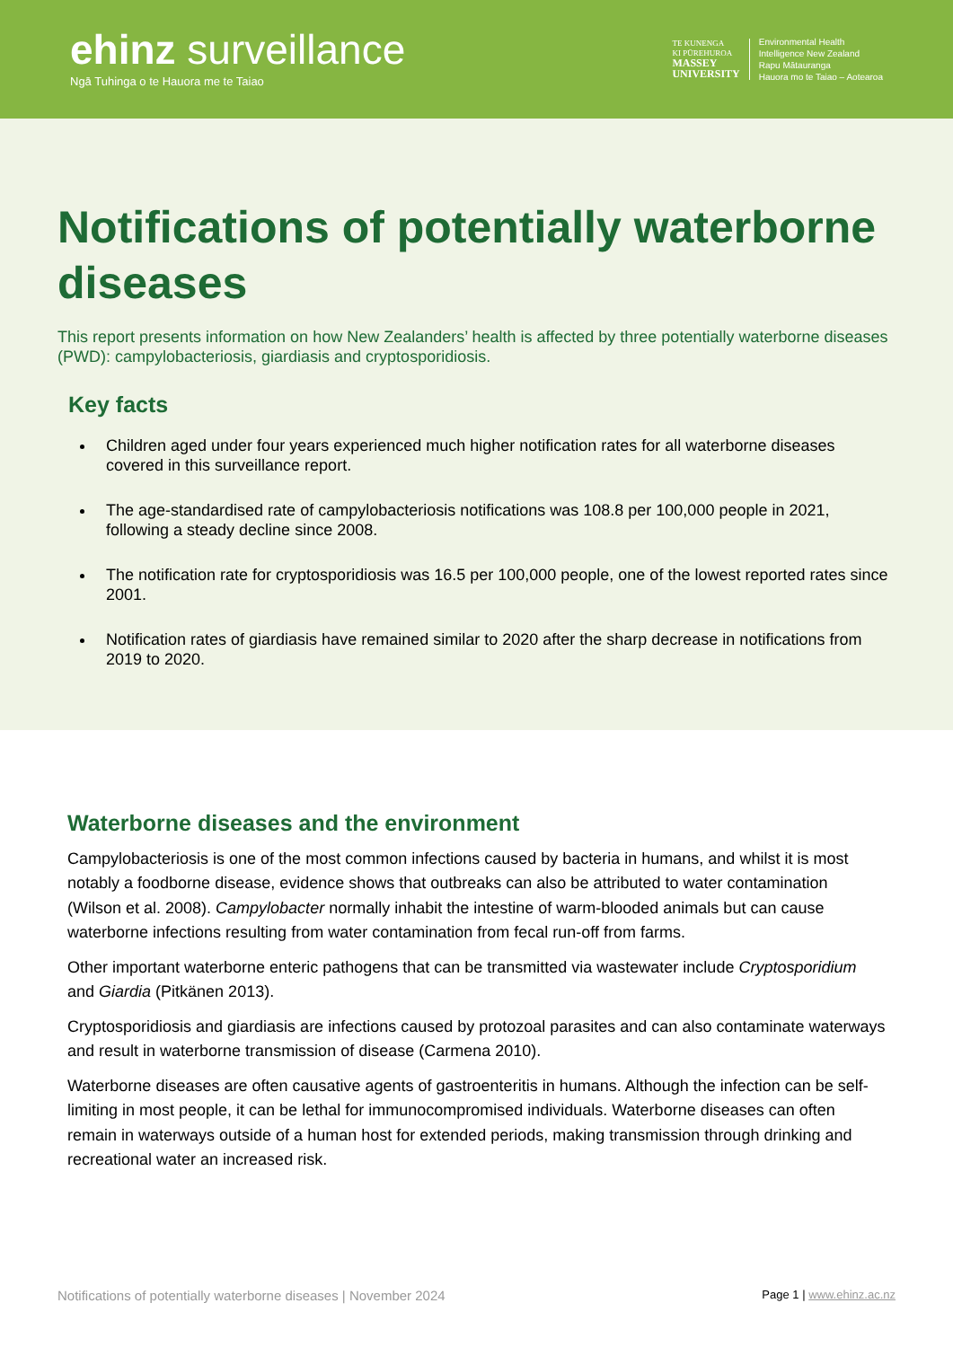ehinz surveillance
Ngā Tuhinga o te Hauora me te Taiao
TE KUNENGA
KI PŪREHUROA
MASSEY
UNIVERSITY
Environmental Health
Intelligence New Zealand
Rapu Mātauranga
Hauora mo te Taiao – Aotearoa
Notifications of potentially waterborne diseases
This report presents information on how New Zealanders’ health is affected by three potentially waterborne diseases (PWD): campylobacteriosis, giardiasis and cryptosporidiosis.
Key facts
Children aged under four years experienced much higher notification rates for all waterborne diseases covered in this surveillance report.
The age-standardised rate of campylobacteriosis notifications was 108.8 per 100,000 people in 2021, following a steady decline since 2008.
The notification rate for cryptosporidiosis was 16.5 per 100,000 people, one of the lowest reported rates since 2001.
Notification rates of giardiasis have remained similar to 2020 after the sharp decrease in notifications from 2019 to 2020.
Waterborne diseases and the environment
Campylobacteriosis is one of the most common infections caused by bacteria in humans, and whilst it is most notably a foodborne disease, evidence shows that outbreaks can also be attributed to water contamination (Wilson et al. 2008). Campylobacter normally inhabit the intestine of warm-blooded animals but can cause waterborne infections resulting from water contamination from fecal run-off from farms.
Other important waterborne enteric pathogens that can be transmitted via wastewater include Cryptosporidium and Giardia (Pitkänen 2013).
Cryptosporidiosis and giardiasis are infections caused by protozoal parasites and can also contaminate waterways and result in waterborne transmission of disease (Carmena 2010).
Waterborne diseases are often causative agents of gastroenteritis in humans. Although the infection can be self-limiting in most people, it can be lethal for immunocompromised individuals. Waterborne diseases can often remain in waterways outside of a human host for extended periods, making transmission through drinking and recreational water an increased risk.
Notifications of potentially waterborne diseases | November 2024 Page 1 | www.ehinz.ac.nz